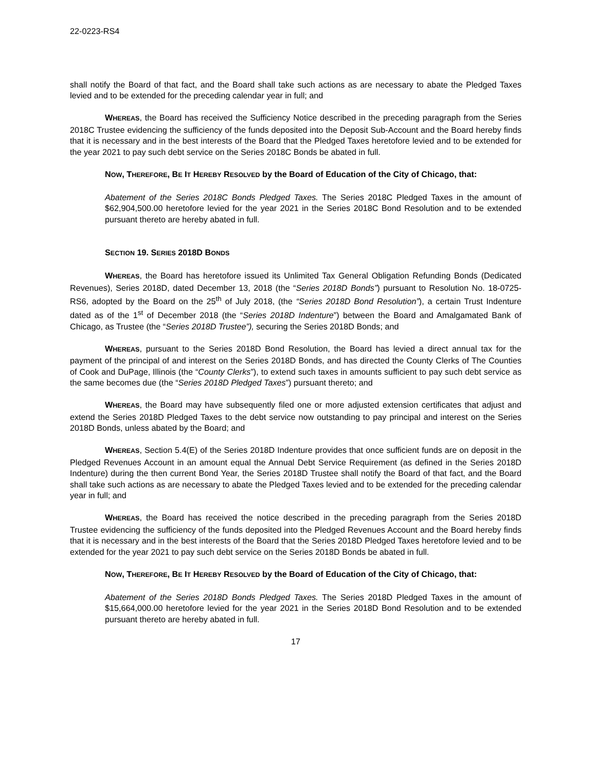22-0223-RS4
shall notify the Board of that fact, and the Board shall take such actions as are necessary to abate the Pledged Taxes levied and to be extended for the preceding calendar year in full; and
WHEREAS, the Board has received the Sufficiency Notice described in the preceding paragraph from the Series 2018C Trustee evidencing the sufficiency of the funds deposited into the Deposit Sub-Account and the Board hereby finds that it is necessary and in the best interests of the Board that the Pledged Taxes heretofore levied and to be extended for the year 2021 to pay such debt service on the Series 2018C Bonds be abated in full.
NOW, THEREFORE, BE IT HEREBY RESOLVED by the Board of Education of the City of Chicago, that:
Abatement of the Series 2018C Bonds Pledged Taxes. The Series 2018C Pledged Taxes in the amount of $62,904,500.00 heretofore levied for the year 2021 in the Series 2018C Bond Resolution and to be extended pursuant thereto are hereby abated in full.
SECTION 19. SERIES 2018D BONDS
WHEREAS, the Board has heretofore issued its Unlimited Tax General Obligation Refunding Bonds (Dedicated Revenues), Series 2018D, dated December 13, 2018 (the “Series 2018D Bonds”) pursuant to Resolution No. 18-0725-RS6, adopted by the Board on the 25<sup>th</sup> of July 2018, (the “Series 2018D Bond Resolution”), a certain Trust Indenture dated as of the 1<sup>st</sup> of December 2018 (the “Series 2018D Indenture”) between the Board and Amalgamated Bank of Chicago, as Trustee (the “Series 2018D Trustee”), securing the Series 2018D Bonds; and
WHEREAS, pursuant to the Series 2018D Bond Resolution, the Board has levied a direct annual tax for the payment of the principal of and interest on the Series 2018D Bonds, and has directed the County Clerks of The Counties of Cook and DuPage, Illinois (the “County Clerks”), to extend such taxes in amounts sufficient to pay such debt service as the same becomes due (the “Series 2018D Pledged Taxes”) pursuant thereto; and
WHEREAS, the Board may have subsequently filed one or more adjusted extension certificates that adjust and extend the Series 2018D Pledged Taxes to the debt service now outstanding to pay principal and interest on the Series 2018D Bonds, unless abated by the Board; and
WHEREAS, Section 5.4(E) of the Series 2018D Indenture provides that once sufficient funds are on deposit in the Pledged Revenues Account in an amount equal the Annual Debt Service Requirement (as defined in the Series 2018D Indenture) during the then current Bond Year, the Series 2018D Trustee shall notify the Board of that fact, and the Board shall take such actions as are necessary to abate the Pledged Taxes levied and to be extended for the preceding calendar year in full; and
WHEREAS, the Board has received the notice described in the preceding paragraph from the Series 2018D Trustee evidencing the sufficiency of the funds deposited into the Pledged Revenues Account and the Board hereby finds that it is necessary and in the best interests of the Board that the Series 2018D Pledged Taxes heretofore levied and to be extended for the year 2021 to pay such debt service on the Series 2018D Bonds be abated in full.
NOW, THEREFORE, BE IT HEREBY RESOLVED by the Board of Education of the City of Chicago, that:
Abatement of the Series 2018D Bonds Pledged Taxes. The Series 2018D Pledged Taxes in the amount of $15,664,000.00 heretofore levied for the year 2021 in the Series 2018D Bond Resolution and to be extended pursuant thereto are hereby abated in full.
17